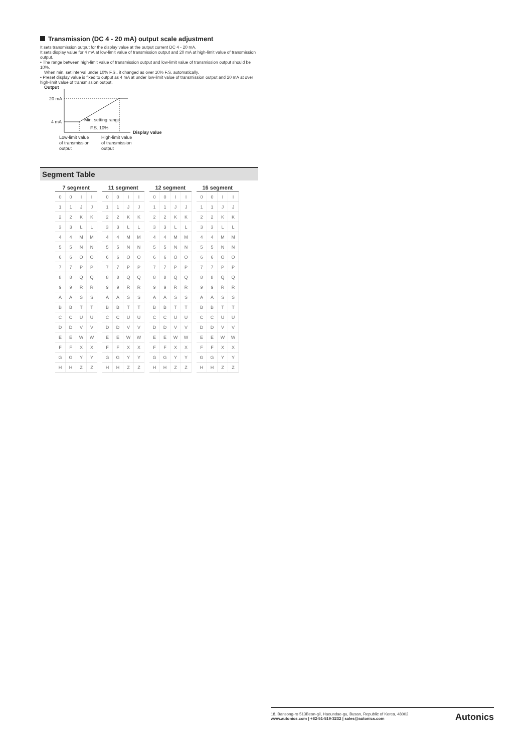Transmission (DC 4 - 20 mA) output scale adjustment
It sets transmission output for the display value at the output current DC 4 - 20 mA.
It sets display value for 4 mA at low-limit value of transmission output and 20 mA at high-limit value of transmission output.
• The range between high-limit value of transmission output and low-limit value of transmission output should be 10%.
When min. set interval under 10% F.S., it changed as over 10% F.S. automatically.
• Preset display value is fixed to output as 4 mA at under low-limit value of transmission output and 20 mA at over high-limit value of transmission output.
Output
Display value
20 mA
4 mA
Min. setting range
F.S. 10%
Low-limit value
of transmission
output
High-limit value
of transmission
output
Segment Table
| 7 segment | | | |
| --- | --- | --- | --- |
| 0 | 0 | I | I |
| 1 | 1 | J | J |
| 2 | 2 | K | K |
| 3 | 3 | L | L |
| 4 | 4 | M | M |
| 5 | 5 | N | N |
| 6 | 6 | O | O |
| 7 | 7 | P | P |
| 8 | 8 | Q | Q |
| 9 | 9 | R | R |
| A | A | S | S |
| B | B | T | T |
| C | C | U | U |
| D | D | V | V |
| E | E | W | W |
| F | F | X | X |
| G | G | Y | Y |
| H | H | Z | Z |
| 11 segment | | | |
| --- | --- | --- | --- |
| 0 | 0 | I | I |
| 1 | 1 | J | J |
| 2 | 2 | K | K |
| 3 | 3 | L | L |
| 4 | 4 | M | M |
| 5 | 5 | N | N |
| 6 | 6 | O | O |
| 7 | 7 | P | P |
| 8 | 8 | Q | Q |
| 9 | 9 | R | R |
| A | A | S | S |
| B | B | T | T |
| C | C | U | U |
| D | D | V | V |
| E | E | W | W |
| F | F | X | X |
| G | G | Y | Y |
| H | H | Z | Z |
| 12 segment | | | |
| --- | --- | --- | --- |
| 0 | 0 | I | I |
| 1 | 1 | J | J |
| 2 | 2 | K | K |
| 3 | 3 | L | L |
| 4 | 4 | M | M |
| 5 | 5 | N | N |
| 6 | 6 | O | O |
| 7 | 7 | P | P |
| 8 | 8 | Q | Q |
| 9 | 9 | R | R |
| A | A | S | S |
| B | B | T | T |
| C | C | U | U |
| D | D | V | V |
| E | E | W | W |
| F | F | X | X |
| G | G | Y | Y |
| H | H | Z | Z |
| 16 segment | | | |
| --- | --- | --- | --- |
| 0 | 0 | I | I |
| 1 | 1 | J | J |
| 2 | 2 | K | K |
| 3 | 3 | L | L |
| 4 | 4 | M | M |
| 5 | 5 | N | N |
| 6 | 6 | O | O |
| 7 | 7 | P | P |
| 8 | 8 | Q | Q |
| 9 | 9 | R | R |
| A | A | S | S |
| B | B | T | T |
| C | C | U | U |
| D | D | V | V |
| E | E | W | W |
| F | F | X | X |
| G | G | Y | Y |
| H | H | Z | Z |
18, Bansong-ro 513Beon-gil, Haeundae-gu, Busan, Republic of Korea, 48002
www.autonics.com | +82-51-519-3232 | sales@autonics.com
Autonics